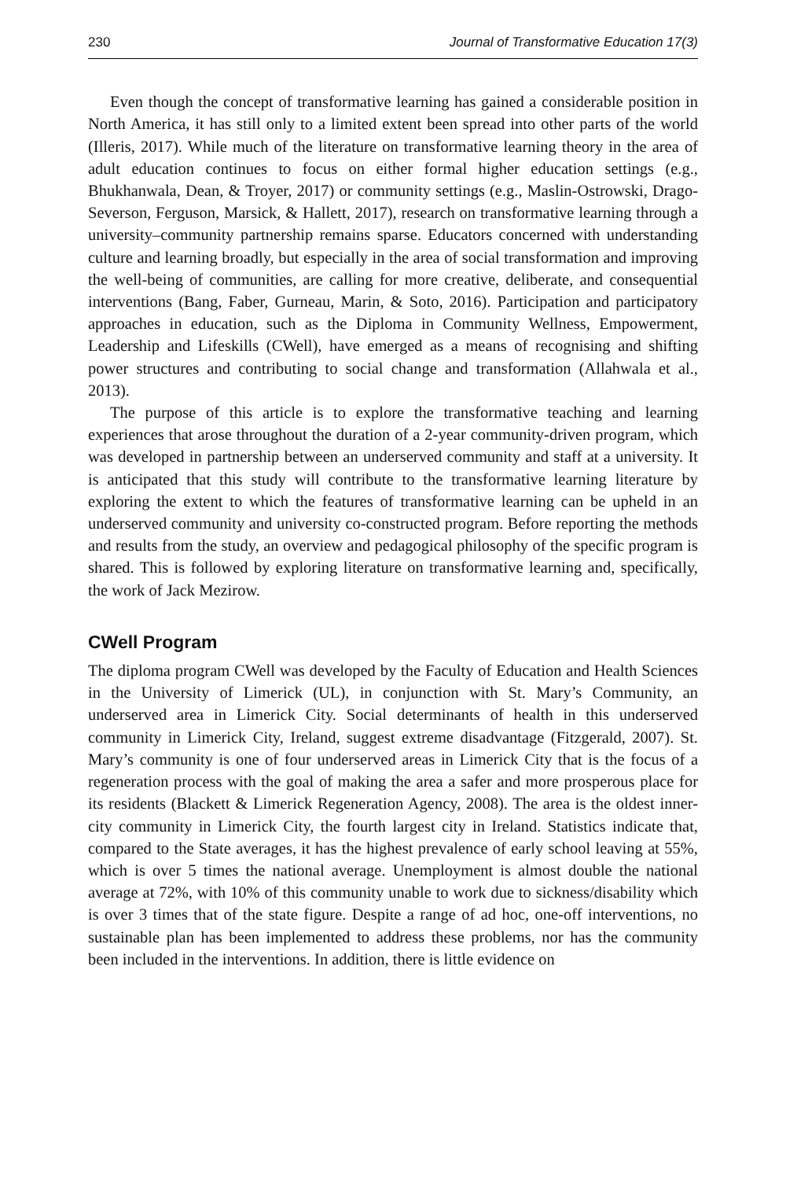230 Journal of Transformative Education 17(3)
Even though the concept of transformative learning has gained a considerable position in North America, it has still only to a limited extent been spread into other parts of the world (Illeris, 2017). While much of the literature on transformative learning theory in the area of adult education continues to focus on either formal higher education settings (e.g., Bhukhanwala, Dean, & Troyer, 2017) or community settings (e.g., Maslin-Ostrowski, Drago-Severson, Ferguson, Marsick, & Hallett, 2017), research on transformative learning through a university–community partnership remains sparse. Educators concerned with understanding culture and learning broadly, but especially in the area of social transformation and improving the well-being of communities, are calling for more creative, deliberate, and consequential interventions (Bang, Faber, Gurneau, Marin, & Soto, 2016). Participation and participatory approaches in education, such as the Diploma in Community Wellness, Empowerment, Leadership and Lifeskills (CWell), have emerged as a means of recognising and shifting power structures and contributing to social change and transformation (Allahwala et al., 2013).
The purpose of this article is to explore the transformative teaching and learning experiences that arose throughout the duration of a 2-year community-driven program, which was developed in partnership between an underserved community and staff at a university. It is anticipated that this study will contribute to the transformative learning literature by exploring the extent to which the features of transformative learning can be upheld in an underserved community and university co-constructed program. Before reporting the methods and results from the study, an overview and pedagogical philosophy of the specific program is shared. This is followed by exploring literature on transformative learning and, specifically, the work of Jack Mezirow.
CWell Program
The diploma program CWell was developed by the Faculty of Education and Health Sciences in the University of Limerick (UL), in conjunction with St. Mary’s Community, an underserved area in Limerick City. Social determinants of health in this underserved community in Limerick City, Ireland, suggest extreme disadvantage (Fitzgerald, 2007). St. Mary’s community is one of four underserved areas in Limerick City that is the focus of a regeneration process with the goal of making the area a safer and more prosperous place for its residents (Blackett & Limerick Regeneration Agency, 2008). The area is the oldest inner-city community in Limerick City, the fourth largest city in Ireland. Statistics indicate that, compared to the State averages, it has the highest prevalence of early school leaving at 55%, which is over 5 times the national average. Unemployment is almost double the national average at 72%, with 10% of this community unable to work due to sickness/disability which is over 3 times that of the state figure. Despite a range of ad hoc, one-off interventions, no sustainable plan has been implemented to address these problems, nor has the community been included in the interventions. In addition, there is little evidence on